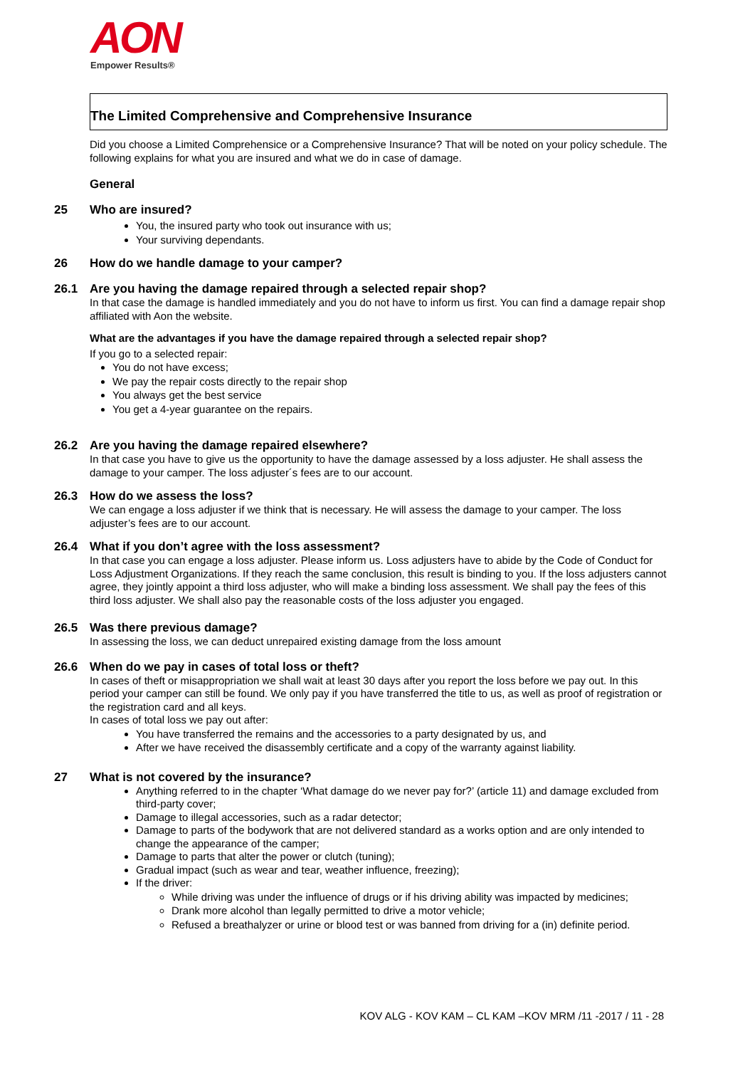AON
Empower Results®
The Limited Comprehensive and Comprehensive Insurance
Did you choose a Limited Comprehensice or a Comprehensive Insurance? That will be noted on your policy schedule. The following explains for what you are insured and what we do in case of damage.
General
25 Who are insured?
You, the insured party who took out insurance with us;
Your surviving dependants.
26 How do we handle damage to your camper?
26.1 Are you having the damage repaired through a selected repair shop?
In that case the damage is handled immediately and you do not have to inform us first. You can find a damage repair shop affiliated with Aon the website.
What are the advantages if you have the damage repaired through a selected repair shop?
If you go to a selected repair:
You do not have excess;
We pay the repair costs directly to the repair shop
You always get the best service
You get a 4-year guarantee on the repairs.
26.2 Are you having the damage repaired elsewhere?
In that case you have to give us the opportunity to have the damage assessed by a loss adjuster. He shall assess the damage to your camper. The loss adjuster´s fees are to our account.
26.3 How do we assess the loss?
We can engage a loss adjuster if we think that is necessary. He will assess the damage to your camper. The loss adjuster’s fees are to our account.
26.4 What if you don’t agree with the loss assessment?
In that case you can engage a loss adjuster. Please inform us. Loss adjusters have to abide by the Code of Conduct for Loss Adjustment Organizations. If they reach the same conclusion, this result is binding to you. If the loss adjusters cannot agree, they jointly appoint a third loss adjuster, who will make a binding loss assessment. We shall pay the fees of this third loss adjuster. We shall also pay the reasonable costs of the loss adjuster you engaged.
26.5 Was there previous damage?
In assessing the loss, we can deduct unrepaired existing damage from the loss amount
26.6 When do we pay in cases of total loss or theft?
In cases of theft or misappropriation we shall wait at least 30 days after you report the loss before we pay out. In this period your camper can still be found. We only pay if you have transferred the title to us, as well as proof of registration or the registration card and all keys.
In cases of total loss we pay out after:
You have transferred the remains and the accessories to a party designated by us, and
After we have received the disassembly certificate and a copy of the warranty against liability.
27 What is not covered by the insurance?
Anything referred to in the chapter ‘What damage do we never pay for?’ (article 11) and damage excluded from third-party cover;
Damage to illegal accessories, such as a radar detector;
Damage to parts of the bodywork that are not delivered standard as a works option and are only intended to change the appearance of the camper;
Damage to parts that alter the power or clutch (tuning);
Gradual impact (such as wear and tear, weather influence, freezing);
If the driver:
While driving was under the influence of drugs or if his driving ability was impacted by medicines;
Drank more alcohol than legally permitted to drive a motor vehicle;
Refused a breathalyzer or urine or blood test or was banned from driving for a (in) definite period.
KOV ALG - KOV KAM – CL KAM –KOV MRM /11 -2017 / 11 - 28